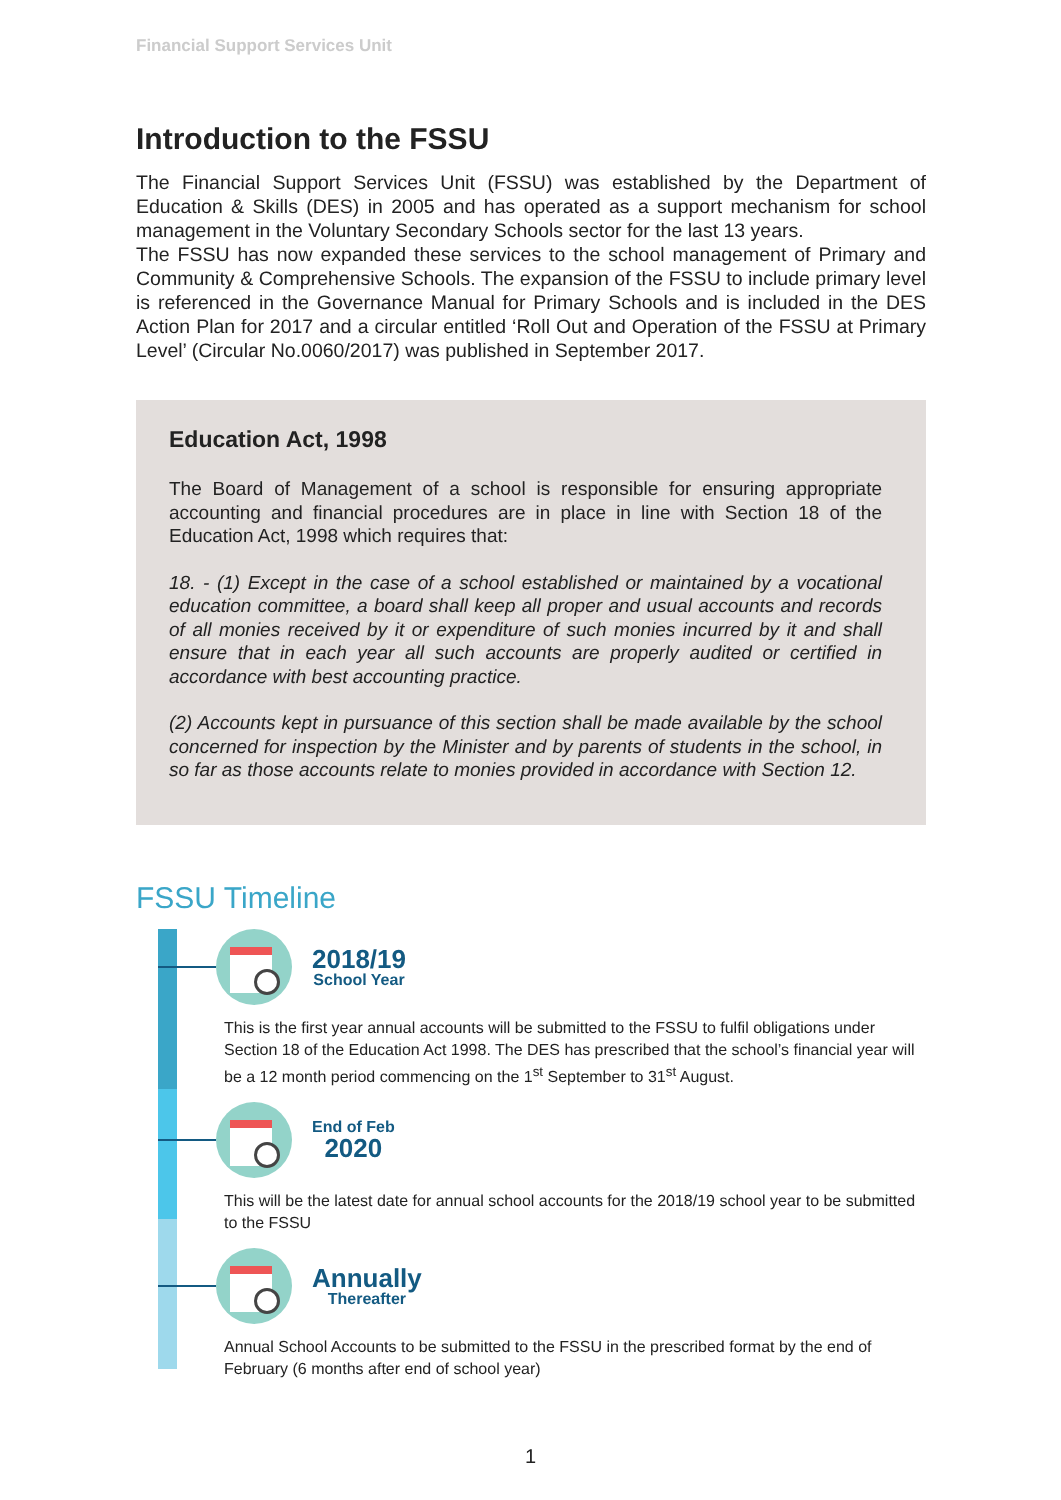Financial Support Services Unit
Introduction to the FSSU
The Financial Support Services Unit (FSSU) was established by the Department of Education & Skills (DES) in 2005 and has operated as a support mechanism for school management in the Voluntary Secondary Schools sector for the last 13 years.
The FSSU has now expanded these services to the school management of Primary and Community & Comprehensive Schools. The expansion of the FSSU to include primary level is referenced in the Governance Manual for Primary Schools and is included in the DES Action Plan for 2017 and a circular entitled ‘Roll Out and Operation of the FSSU at Primary Level’ (Circular No.0060/2017) was published in September 2017.
Education Act, 1998
The Board of Management of a school is responsible for ensuring appropriate accounting and financial procedures are in place in line with Section 18 of the Education Act, 1998 which requires that:
18. - (1) Except in the case of a school established or maintained by a vocational education committee, a board shall keep all proper and usual accounts and records of all monies received by it or expenditure of such monies incurred by it and shall ensure that in each year all such accounts are properly audited or certified in accordance with best accounting practice.
(2) Accounts kept in pursuance of this section shall be made available by the school concerned for inspection by the Minister and by parents of students in the school, in so far as those accounts relate to monies provided in accordance with Section 12.
FSSU Timeline
2018/19
School Year
This is the first year annual accounts will be submitted to the FSSU to fulfil obligations under Section 18 of the Education Act 1998. The DES has prescribed that the school’s financial year will be a 12 month period commencing on the 1<sup>st</sup> September to 31<sup>st</sup> August.
End of Feb
2020
This will be the latest date for annual school accounts for the 2018/19 school year to be submitted to the FSSU
Annually
Thereafter
Annual School Accounts to be submitted to the FSSU in the prescribed format by the end of February (6 months after end of school year)
1